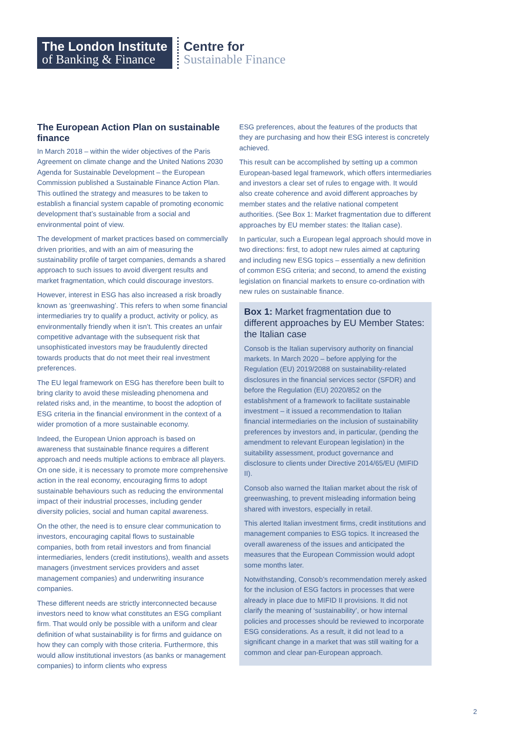The London Institute
of Banking & Finance
Centre for
Sustainable Finance
The European Action Plan on sustainable finance
In March 2018 – within the wider objectives of the Paris Agreement on climate change and the United Nations 2030 Agenda for Sustainable Development – the European Commission published a Sustainable Finance Action Plan. This outlined the strategy and measures to be taken to establish a financial system capable of promoting economic development that’s sustainable from a social and environmental point of view.
The development of market practices based on commercially driven priorities, and with an aim of measuring the sustainability profile of target companies, demands a shared approach to such issues to avoid divergent results and market fragmentation, which could discourage investors.
However, interest in ESG has also increased a risk broadly known as ‘greenwashing’. This refers to when some financial intermediaries try to qualify a product, activity or policy, as environmentally friendly when it isn’t. This creates an unfair competitive advantage with the subsequent risk that unsophisticated investors may be fraudulently directed towards products that do not meet their real investment preferences.
The EU legal framework on ESG has therefore been built to bring clarity to avoid these misleading phenomena and related risks and, in the meantime, to boost the adoption of ESG criteria in the financial environment in the context of a wider promotion of a more sustainable economy.
Indeed, the European Union approach is based on awareness that sustainable finance requires a different approach and needs multiple actions to embrace all players. On one side, it is necessary to promote more comprehensive action in the real economy, encouraging firms to adopt sustainable behaviours such as reducing the environmental impact of their industrial processes, including gender diversity policies, social and human capital awareness.
On the other, the need is to ensure clear communication to investors, encouraging capital flows to sustainable companies, both from retail investors and from financial intermediaries, lenders (credit institutions), wealth and assets managers (investment services providers and asset management companies) and underwriting insurance companies.
These different needs are strictly interconnected because investors need to know what constitutes an ESG compliant firm. That would only be possible with a uniform and clear definition of what sustainability is for firms and guidance on how they can comply with those criteria. Furthermore, this would allow institutional investors (as banks or management companies) to inform clients who express
ESG preferences, about the features of the products that they are purchasing and how their ESG interest is concretely achieved.
This result can be accomplished by setting up a common European-based legal framework, which offers intermediaries and investors a clear set of rules to engage with. It would also create coherence and avoid different approaches by member states and the relative national competent authorities. (See Box 1: Market fragmentation due to different approaches by EU member states: the Italian case).
In particular, such a European legal approach should move in two directions: first, to adopt new rules aimed at capturing and including new ESG topics – essentially a new definition of common ESG criteria; and second, to amend the existing legislation on financial markets to ensure co-ordination with new rules on sustainable finance.
Box 1: Market fragmentation due to different approaches by EU Member States: the Italian case
Consob is the Italian supervisory authority on financial markets. In March 2020 – before applying for the Regulation (EU) 2019/2088 on sustainability-related disclosures in the financial services sector (SFDR) and before the Regulation (EU) 2020/852 on the establishment of a framework to facilitate sustainable investment – it issued a recommendation to Italian financial intermediaries on the inclusion of sustainability preferences by investors and, in particular, (pending the amendment to relevant European legislation) in the suitability assessment, product governance and disclosure to clients under Directive 2014/65/EU (MIFID II).
Consob also warned the Italian market about the risk of greenwashing, to prevent misleading information being shared with investors, especially in retail.
This alerted Italian investment firms, credit institutions and management companies to ESG topics. It increased the overall awareness of the issues and anticipated the measures that the European Commission would adopt some months later.
Notwithstanding, Consob’s recommendation merely asked for the inclusion of ESG factors in processes that were already in place due to MIFID II provisions. It did not clarify the meaning of ‘sustainability’, or how internal policies and processes should be reviewed to incorporate ESG considerations. As a result, it did not lead to a significant change in a market that was still waiting for a common and clear pan-European approach.
2